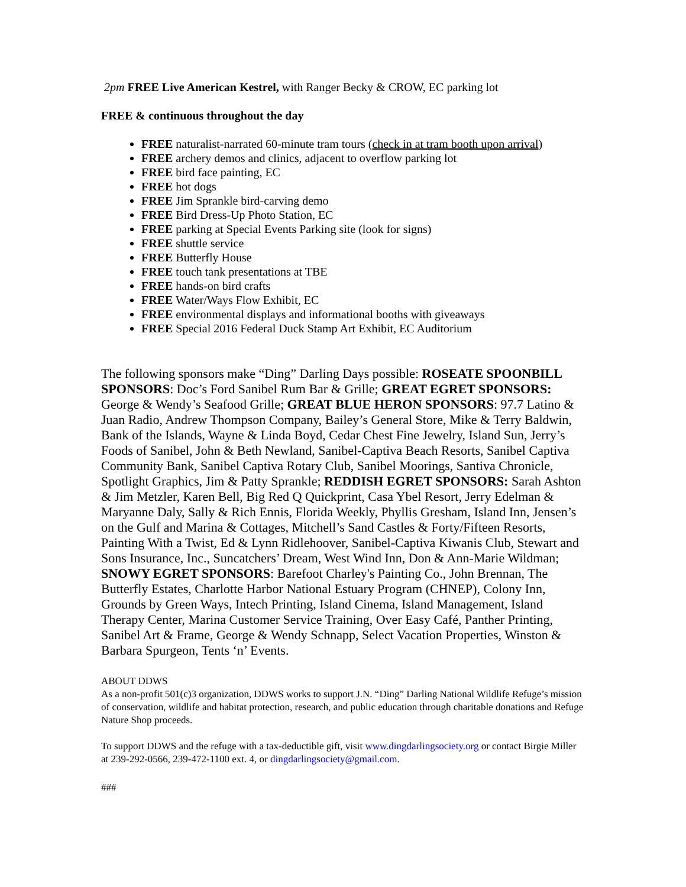2pm FREE Live American Kestrel, with Ranger Becky & CROW, EC parking lot
FREE & continuous throughout the day
FREE naturalist-narrated 60-minute tram tours (check in at tram booth upon arrival)
FREE archery demos and clinics, adjacent to overflow parking lot
FREE bird face painting, EC
FREE hot dogs
FREE Jim Sprankle bird-carving demo
FREE Bird Dress-Up Photo Station, EC
FREE parking at Special Events Parking site (look for signs)
FREE shuttle service
FREE Butterfly House
FREE touch tank presentations at TBE
FREE hands-on bird crafts
FREE Water/Ways Flow Exhibit, EC
FREE environmental displays and informational booths with giveaways
FREE Special 2016 Federal Duck Stamp Art Exhibit, EC Auditorium
The following sponsors make “Ding” Darling Days possible: ROSEATE SPOONBILL SPONSORS: Doc’s Ford Sanibel Rum Bar & Grille; GREAT EGRET SPONSORS: George & Wendy’s Seafood Grille; GREAT BLUE HERON SPONSORS: 97.7 Latino & Juan Radio, Andrew Thompson Company, Bailey’s General Store, Mike & Terry Baldwin, Bank of the Islands, Wayne & Linda Boyd, Cedar Chest Fine Jewelry, Island Sun, Jerry’s Foods of Sanibel, John & Beth Newland, Sanibel-Captiva Beach Resorts, Sanibel Captiva Community Bank, Sanibel Captiva Rotary Club, Sanibel Moorings, Santiva Chronicle, Spotlight Graphics, Jim & Patty Sprankle; REDDISH EGRET SPONSORS: Sarah Ashton & Jim Metzler, Karen Bell, Big Red Q Quickprint, Casa Ybel Resort, Jerry Edelman & Maryanne Daly, Sally & Rich Ennis, Florida Weekly, Phyllis Gresham, Island Inn, Jensen’s on the Gulf and Marina & Cottages, Mitchell’s Sand Castles & Forty/Fifteen Resorts, Painting With a Twist, Ed & Lynn Ridlehoover, Sanibel-Captiva Kiwanis Club, Stewart and Sons Insurance, Inc., Suncatchers’ Dream, West Wind Inn, Don & Ann-Marie Wildman; SNOWY EGRET SPONSORS: Barefoot Charley's Painting Co., John Brennan, The Butterfly Estates, Charlotte Harbor National Estuary Program (CHNEP), Colony Inn, Grounds by Green Ways, Intech Printing, Island Cinema, Island Management, Island Therapy Center, Marina Customer Service Training, Over Easy Café, Panther Printing, Sanibel Art & Frame, George & Wendy Schnapp, Select Vacation Properties, Winston & Barbara Spurgeon, Tents ‘n’ Events.
ABOUT DDWS
As a non-profit 501(c)3 organization, DDWS works to support J.N. “Ding” Darling National Wildlife Refuge’s mission of conservation, wildlife and habitat protection, research, and public education through charitable donations and Refuge Nature Shop proceeds.
To support DDWS and the refuge with a tax-deductible gift, visit www.dingdarlingsociety.org or contact Birgie Miller at 239-292-0566, 239-472-1100 ext. 4, or dingdarlingsociety@gmail.com.
###